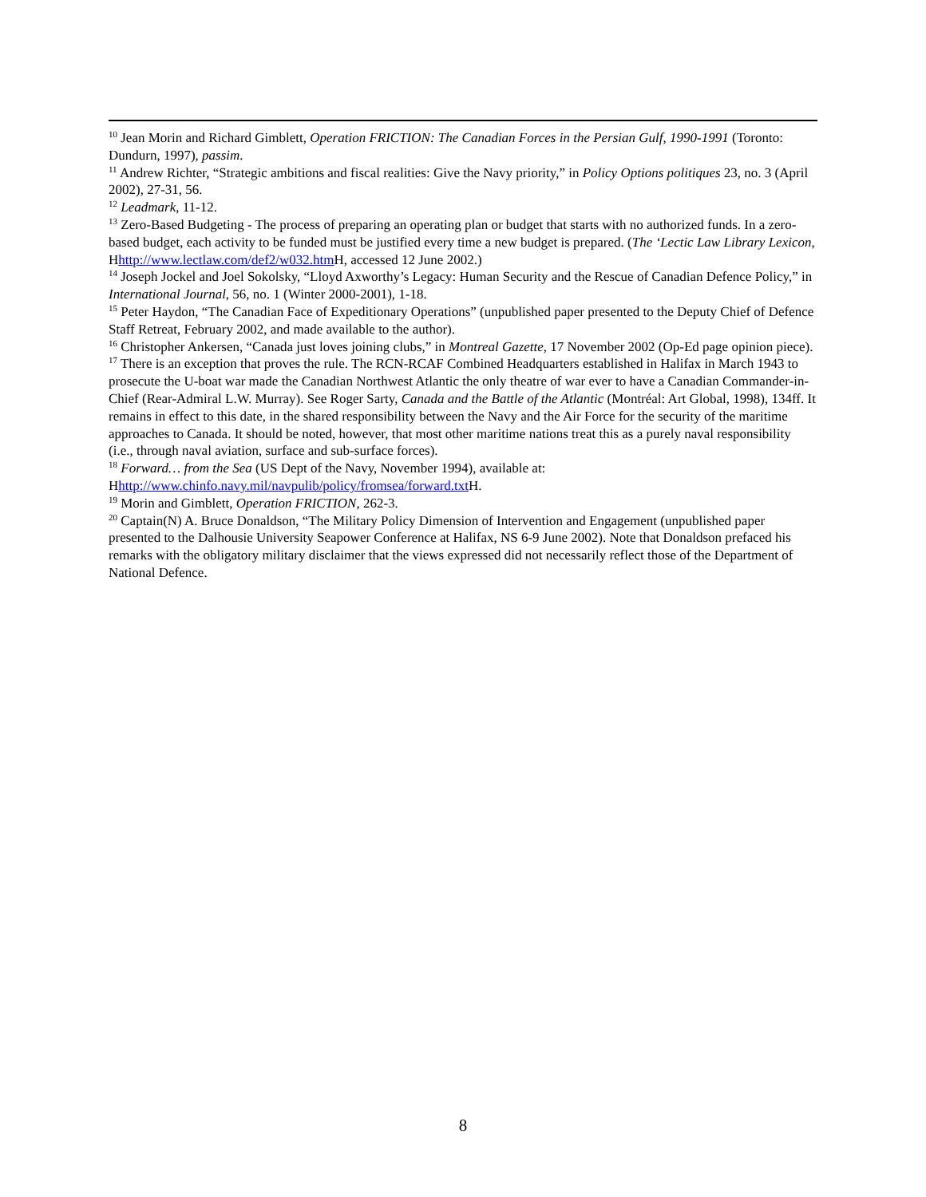<sup>10</sup> Jean Morin and Richard Gimblett, Operation FRICTION: The Canadian Forces in the Persian Gulf, 1990-1991 (Toronto: Dundurn, 1997), passim.
<sup>11</sup> Andrew Richter, “Strategic ambitions and fiscal realities: Give the Navy priority,” in Policy Options politiques 23, no. 3 (April 2002), 27-31, 56.
<sup>12</sup> Leadmark, 11-12.
<sup>13</sup> Zero-Based Budgeting - The process of preparing an operating plan or budget that starts with no authorized funds. In a zero-based budget, each activity to be funded must be justified every time a new budget is prepared. (The ‘Lectic Law Library Lexicon, Hhttp://www.lectlaw.com/def2/w032.htm H, accessed 12 June 2002.)
<sup>14</sup> Joseph Jockel and Joel Sokolsky, “Lloyd Axworthy’s Legacy: Human Security and the Rescue of Canadian Defence Policy,” in International Journal, 56, no. 1 (Winter 2000-2001), 1-18.
<sup>15</sup> Peter Haydon, “The Canadian Face of Expeditionary Operations” (unpublished paper presented to the Deputy Chief of Defence Staff Retreat, February 2002, and made available to the author).
<sup>16</sup> Christopher Ankersen, “Canada just loves joining clubs,” in Montreal Gazette, 17 November 2002 (Op-Ed page opinion piece).
<sup>17</sup> There is an exception that proves the rule. The RCN-RCAF Combined Headquarters established in Halifax in March 1943 to prosecute the U-boat war made the Canadian Northwest Atlantic the only theatre of war ever to have a Canadian Commander-in-Chief (Rear-Admiral L.W. Murray). See Roger Sarty, Canada and the Battle of the Atlantic (Montréal: Art Global, 1998), 134ff. It remains in effect to this date, in the shared responsibility between the Navy and the Air Force for the security of the maritime approaches to Canada. It should be noted, however, that most other maritime nations treat this as a purely naval responsibility (i.e., through naval aviation, surface and sub-surface forces).
<sup>18</sup> Forward… from the Sea (US Dept of the Navy, November 1994), available at: Hhttp://www.chinfo.navy.mil/navpulib/policy/fromsea/forward.txt H.
<sup>19</sup> Morin and Gimblett, Operation FRICTION, 262-3.
<sup>20</sup> Captain(N) A. Bruce Donaldson, “The Military Policy Dimension of Intervention and Engagement (unpublished paper presented to the Dalhousie University Seapower Conference at Halifax, NS 6-9 June 2002). Note that Donaldson prefaced his remarks with the obligatory military disclaimer that the views expressed did not necessarily reflect those of the Department of National Defence.
8